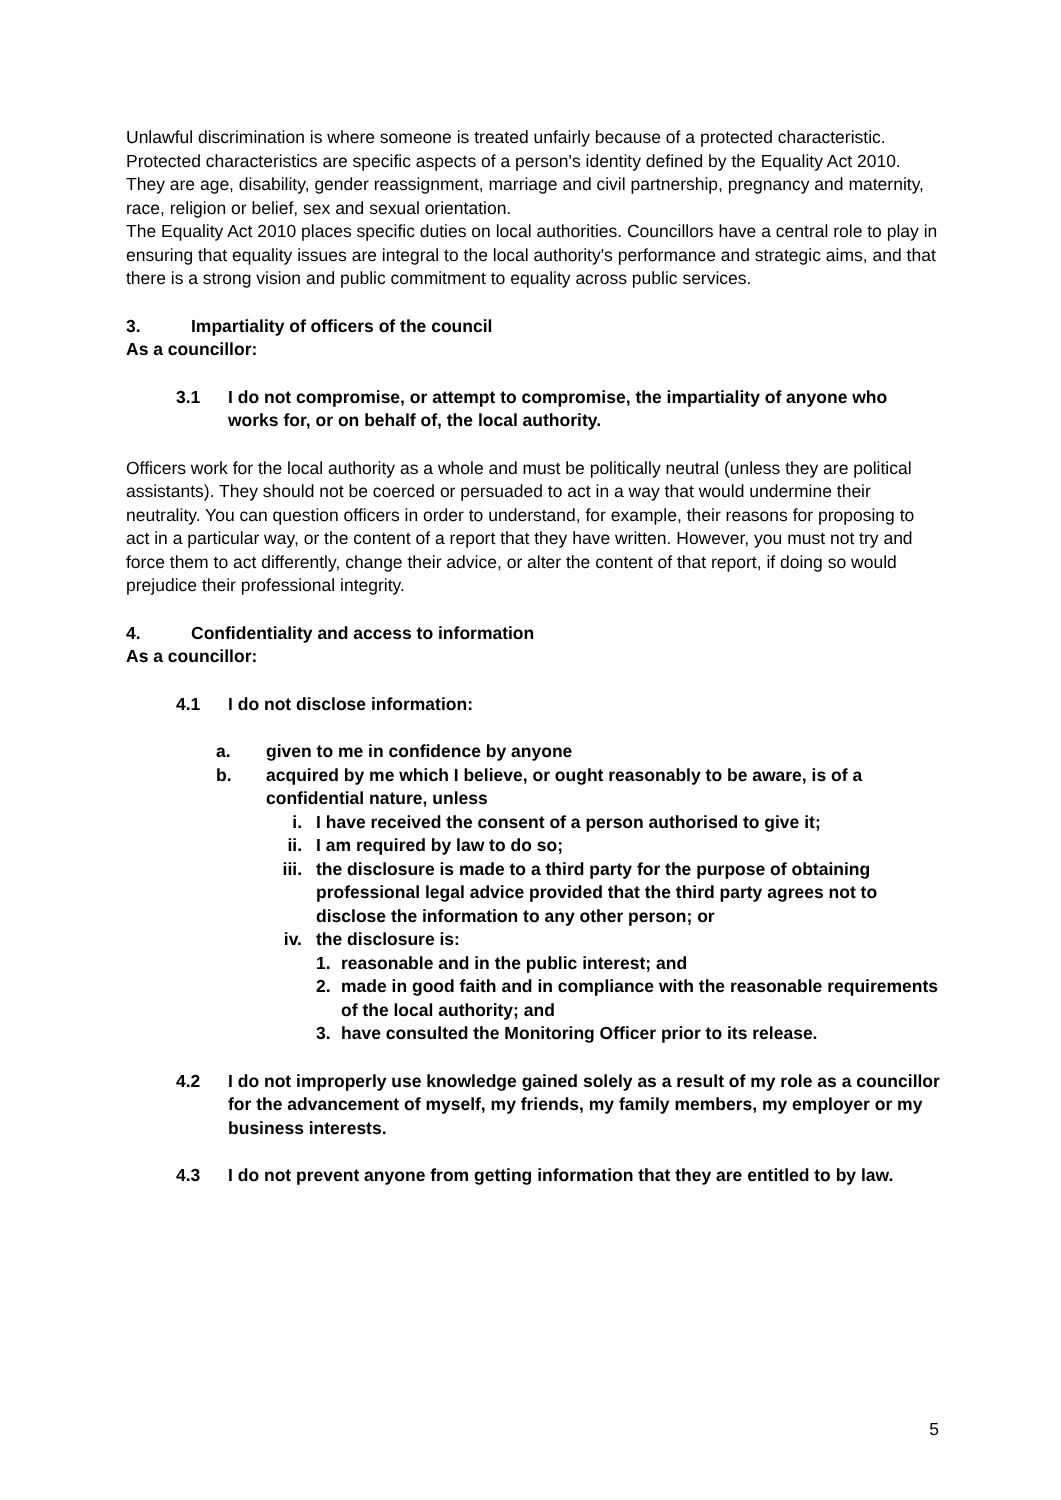Unlawful discrimination is where someone is treated unfairly because of a protected characteristic. Protected characteristics are specific aspects of a person's identity defined by the Equality Act 2010. They are age, disability, gender reassignment, marriage and civil partnership, pregnancy and maternity, race, religion or belief, sex and sexual orientation.
The Equality Act 2010 places specific duties on local authorities. Councillors have a central role to play in ensuring that equality issues are integral to the local authority's performance and strategic aims, and that there is a strong vision and public commitment to equality across public services.
3. Impartiality of officers of the council
As a councillor:
3.1 I do not compromise, or attempt to compromise, the impartiality of anyone who works for, or on behalf of, the local authority.
Officers work for the local authority as a whole and must be politically neutral (unless they are political assistants). They should not be coerced or persuaded to act in a way that would undermine their neutrality. You can question officers in order to understand, for example, their reasons for proposing to act in a particular way, or the content of a report that they have written. However, you must not try and force them to act differently, change their advice, or alter the content of that report, if doing so would prejudice their professional integrity.
4. Confidentiality and access to information
As a councillor:
4.1 I do not disclose information:
a. given to me in confidence by anyone
b. acquired by me which I believe, or ought reasonably to be aware, is of a confidential nature, unless
i. I have received the consent of a person authorised to give it;
ii. I am required by law to do so;
iii. the disclosure is made to a third party for the purpose of obtaining professional legal advice provided that the third party agrees not to disclose the information to any other person; or
iv. the disclosure is:
1. reasonable and in the public interest; and
2. made in good faith and in compliance with the reasonable requirements of the local authority; and
3. have consulted the Monitoring Officer prior to its release.
4.2 I do not improperly use knowledge gained solely as a result of my role as a councillor for the advancement of myself, my friends, my family members, my employer or my business interests.
4.3 I do not prevent anyone from getting information that they are entitled to by law.
5